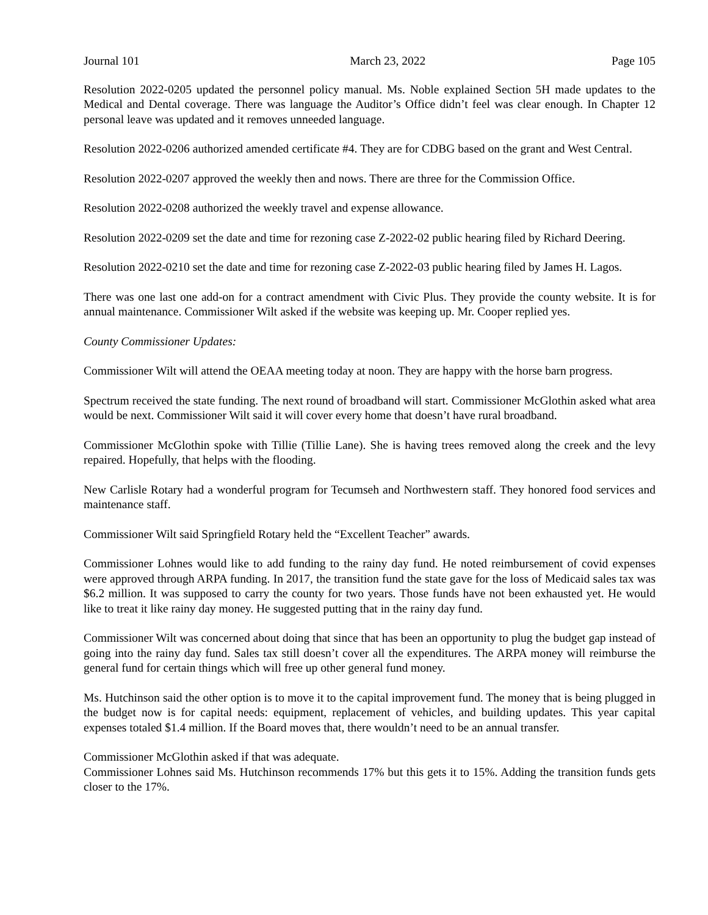Journal 101 March 23, 2022 Page 105
Resolution 2022-0205 updated the personnel policy manual. Ms. Noble explained Section 5H made updates to the Medical and Dental coverage. There was language the Auditor’s Office didn’t feel was clear enough. In Chapter 12 personal leave was updated and it removes unneeded language.
Resolution 2022-0206 authorized amended certificate #4. They are for CDBG based on the grant and West Central.
Resolution 2022-0207 approved the weekly then and nows. There are three for the Commission Office.
Resolution 2022-0208 authorized the weekly travel and expense allowance.
Resolution 2022-0209 set the date and time for rezoning case Z-2022-02 public hearing filed by Richard Deering.
Resolution 2022-0210 set the date and time for rezoning case Z-2022-03 public hearing filed by James H. Lagos.
There was one last one add-on for a contract amendment with Civic Plus. They provide the county website. It is for annual maintenance. Commissioner Wilt asked if the website was keeping up. Mr. Cooper replied yes.
County Commissioner Updates:
Commissioner Wilt will attend the OEAA meeting today at noon. They are happy with the horse barn progress.
Spectrum received the state funding. The next round of broadband will start. Commissioner McGlothin asked what area would be next. Commissioner Wilt said it will cover every home that doesn’t have rural broadband.
Commissioner McGlothin spoke with Tillie (Tillie Lane). She is having trees removed along the creek and the levy repaired. Hopefully, that helps with the flooding.
New Carlisle Rotary had a wonderful program for Tecumseh and Northwestern staff. They honored food services and maintenance staff.
Commissioner Wilt said Springfield Rotary held the “Excellent Teacher” awards.
Commissioner Lohnes would like to add funding to the rainy day fund. He noted reimbursement of covid expenses were approved through ARPA funding. In 2017, the transition fund the state gave for the loss of Medicaid sales tax was $6.2 million. It was supposed to carry the county for two years. Those funds have not been exhausted yet. He would like to treat it like rainy day money. He suggested putting that in the rainy day fund.
Commissioner Wilt was concerned about doing that since that has been an opportunity to plug the budget gap instead of going into the rainy day fund. Sales tax still doesn’t cover all the expenditures. The ARPA money will reimburse the general fund for certain things which will free up other general fund money.
Ms. Hutchinson said the other option is to move it to the capital improvement fund. The money that is being plugged in the budget now is for capital needs: equipment, replacement of vehicles, and building updates. This year capital expenses totaled $1.4 million. If the Board moves that, there wouldn’t need to be an annual transfer.
Commissioner McGlothin asked if that was adequate.
Commissioner Lohnes said Ms. Hutchinson recommends 17% but this gets it to 15%. Adding the transition funds gets closer to the 17%.